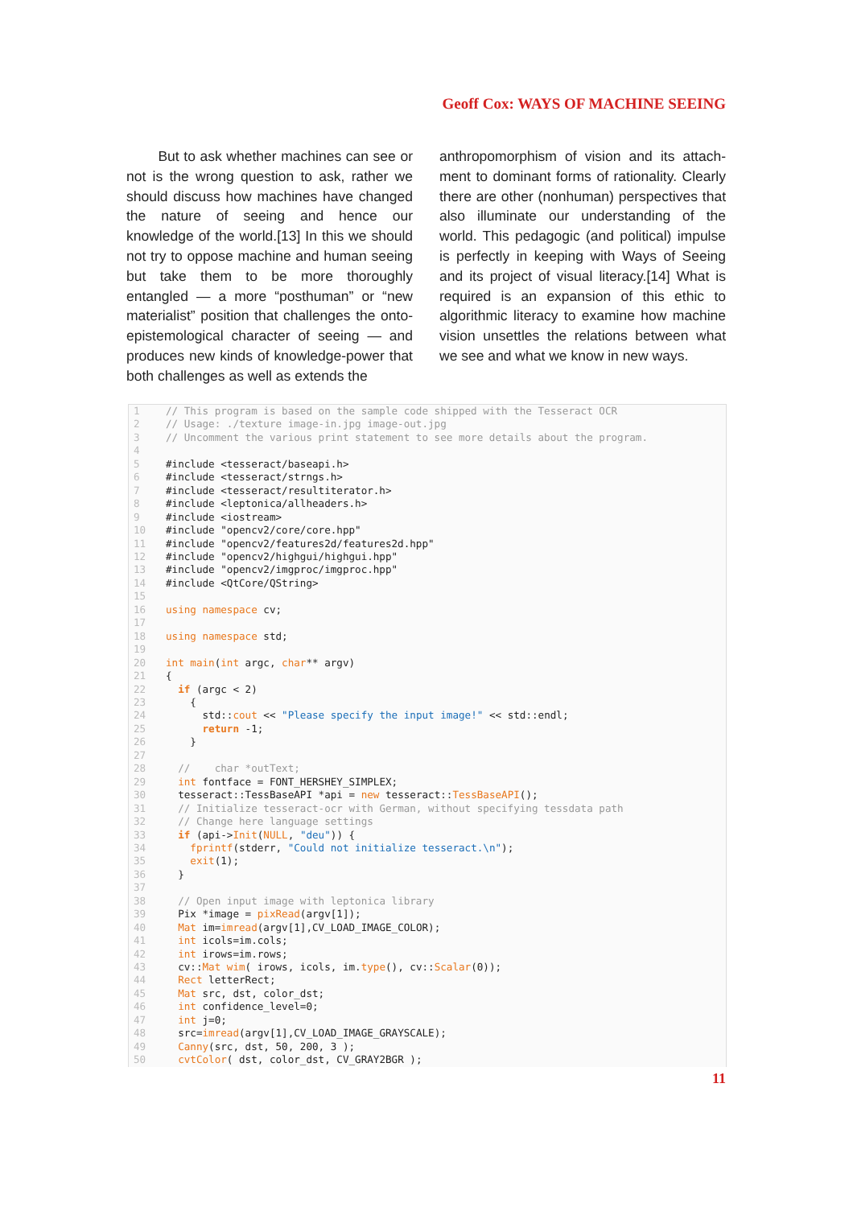Geoff Cox: WAYS OF MACHINE SEEING
But to ask whether machines can see or not is the wrong question to ask, rather we should discuss how machines have changed the nature of seeing and hence our knowledge of the world.[13] In this we should not try to oppose machine and human seeing but take them to be more thoroughly entangled — a more “posthuman” or “new materialist” position that challenges the onto-epistemological character of seeing — and produces new kinds of knowledge-power that both challenges as well as extends the
anthropomorphism of vision and its attach-ment to dominant forms of rationality. Clearly there are other (nonhuman) perspectives that also illuminate our understanding of the world. This pedagogic (and political) impulse is perfectly in keeping with Ways of Seeing and its project of visual literacy.[14] What is required is an expansion of this ethic to algorithmic literacy to examine how machine vision unsettles the relations between what we see and what we know in new ways.
1 // This program is based on the sample code shipped with the Tesseract OCR
2 // Usage: ./texture image-in.jpg image-out.jpg
3 // Uncomment the various print statement to see more details about the program.
4
5 #include <tesseract/baseapi.h>
6 #include <tesseract/strngs.h>
7 #include <tesseract/resultiterator.h>
8 #include <leptonica/allheaders.h>
9 #include <iostream>
10 #include "opencv2/core/core.hpp"
11 #include "opencv2/features2d/features2d.hpp"
12 #include "opencv2/highgui/highgui.hpp"
13 #include "opencv2/imgproc/imgproc.hpp"
14 #include <QtCore/QString>
15
16 using namespace cv;
17
18 using namespace std;
19
20 int main(int argc, char** argv)
21 {
22 if (argc < 2)
23 {
24 std::cout << "Please specify the input image!" << std::endl;
25 return -1;
26 }
27
28 // char *outText;
29 int fontface = FONT_HERSHEY_SIMPLEX;
30 tesseract::TessBaseAPI *api = new tesseract::TessBaseAPI();
31 // Initialize tesseract-ocr with German, without specifying tessdata path
32 // Change here language settings
33 if (api->Init(NULL, "deu")) {
34 fprintf(stderr, "Could not initialize tesseract.\n");
35 exit(1);
36 }
37
38 // Open input image with leptonica library
39 Pix *image = pixRead(argv[1]);
40 Mat im=imread(argv[1],CV_LOAD_IMAGE_COLOR);
41 int icols=im.cols;
42 int irows=im.rows;
43 cv::Mat wim( irows, icols, im.type(), cv::Scalar(0));
44 Rect letterRect;
45 Mat src, dst, color_dst;
46 int confidence_level=0;
47 int j=0;
48 src=imread(argv[1],CV_LOAD_IMAGE_GRAYSCALE);
49 Canny(src, dst, 50, 200, 3 );
50 cvtColor( dst, color_dst, CV_GRAY2BGR );
11